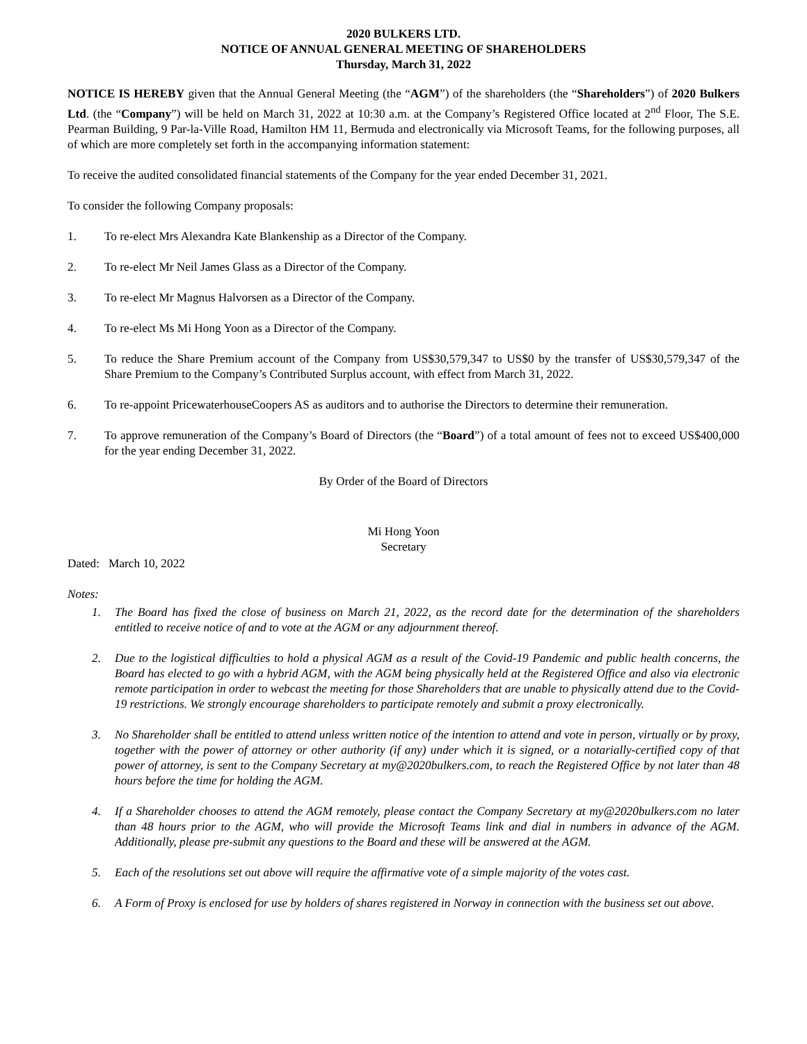2020 BULKERS LTD.
NOTICE OF ANNUAL GENERAL MEETING OF SHAREHOLDERS
Thursday, March 31, 2022
NOTICE IS HEREBY given that the Annual General Meeting (the “AGM”) of the shareholders (the “Shareholders”) of 2020 Bulkers Ltd. (the “Company”) will be held on March 31, 2022 at 10:30 a.m. at the Company’s Registered Office located at 2<sup>nd</sup> Floor, The S.E. Pearman Building, 9 Par-la-Ville Road, Hamilton HM 11, Bermuda and electronically via Microsoft Teams, for the following purposes, all of which are more completely set forth in the accompanying information statement:
To receive the audited consolidated financial statements of the Company for the year ended December 31, 2021.
To consider the following Company proposals:
1. To re-elect Mrs Alexandra Kate Blankenship as a Director of the Company.
2. To re-elect Mr Neil James Glass as a Director of the Company.
3. To re-elect Mr Magnus Halvorsen as a Director of the Company.
4. To re-elect Ms Mi Hong Yoon as a Director of the Company.
5. To reduce the Share Premium account of the Company from US$30,579,347 to US$0 by the transfer of US$30,579,347 of the Share Premium to the Company’s Contributed Surplus account, with effect from March 31, 2022.
6. To re-appoint PricewaterhouseCoopers AS as auditors and to authorise the Directors to determine their remuneration.
7. To approve remuneration of the Company’s Board of Directors (the “Board”) of a total amount of fees not to exceed US$400,000 for the year ending December 31, 2022.
By Order of the Board of Directors
Mi Hong Yoon
Secretary
Dated: March 10, 2022
Notes:
1. The Board has fixed the close of business on March 21, 2022, as the record date for the determination of the shareholders entitled to receive notice of and to vote at the AGM or any adjournment thereof.
2. Due to the logistical difficulties to hold a physical AGM as a result of the Covid-19 Pandemic and public health concerns, the Board has elected to go with a hybrid AGM, with the AGM being physically held at the Registered Office and also via electronic remote participation in order to webcast the meeting for those Shareholders that are unable to physically attend due to the Covid-19 restrictions. We strongly encourage shareholders to participate remotely and submit a proxy electronically.
3. No Shareholder shall be entitled to attend unless written notice of the intention to attend and vote in person, virtually or by proxy, together with the power of attorney or other authority (if any) under which it is signed, or a notarially-certified copy of that power of attorney, is sent to the Company Secretary at my@2020bulkers.com, to reach the Registered Office by not later than 48 hours before the time for holding the AGM.
4. If a Shareholder chooses to attend the AGM remotely, please contact the Company Secretary at my@2020bulkers.com no later than 48 hours prior to the AGM, who will provide the Microsoft Teams link and dial in numbers in advance of the AGM. Additionally, please pre-submit any questions to the Board and these will be answered at the AGM.
5. Each of the resolutions set out above will require the affirmative vote of a simple majority of the votes cast.
6. A Form of Proxy is enclosed for use by holders of shares registered in Norway in connection with the business set out above.